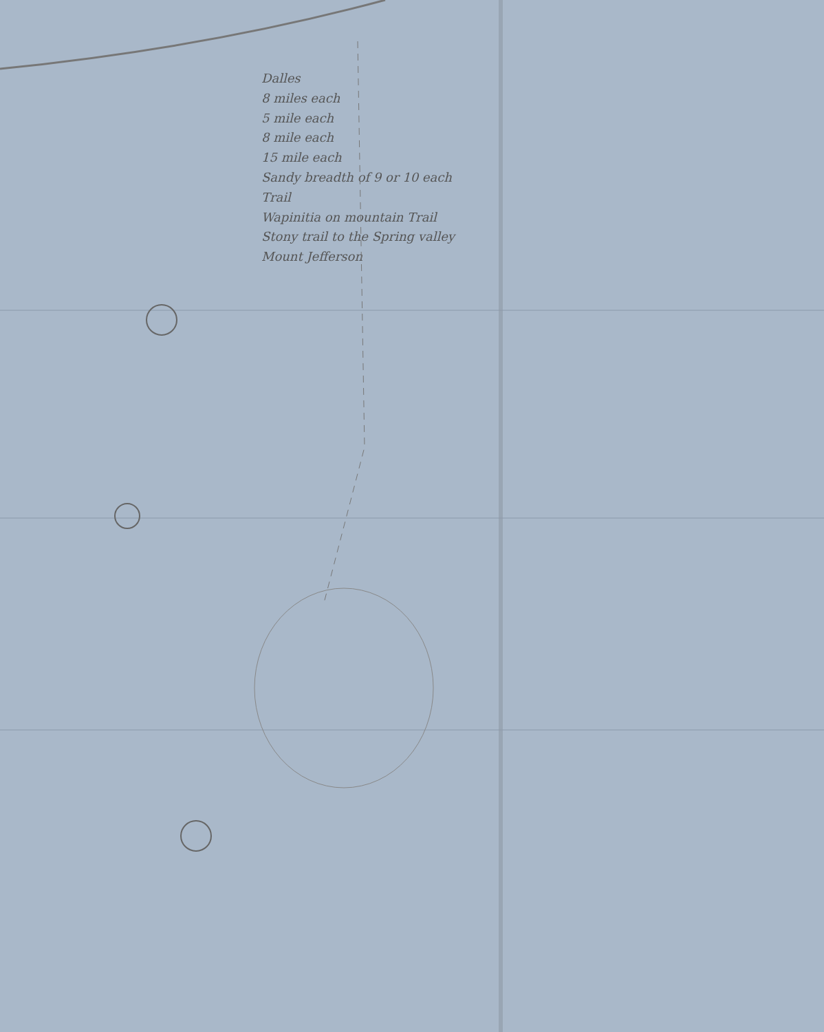Dalles
8 miles each
5 mile each
8 mile each
15 mile each
Sandy breadth of 9 or 10 each
Trail
Wapinitia on mountain Trail
Stony trail to the Spring valley
Mount Jefferson